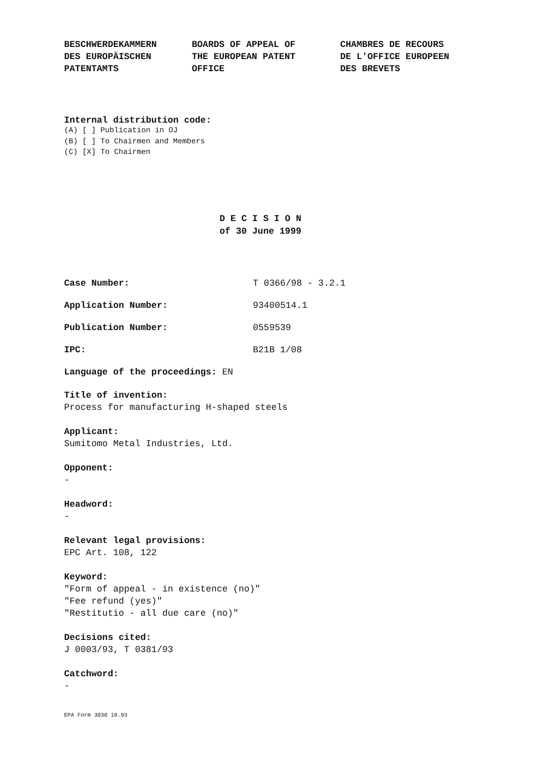BESCHWERDEKAMMERN
DES EUROPÄISCHEN
PATENTAMTS
BOARDS OF APPEAL OF
THE EUROPEAN PATENT
OFFICE
CHAMBRES DE RECOURS
DE L'OFFICE EUROPEEN
DES BREVETS
Internal distribution code:
(A) [ ] Publication in OJ
(B) [ ] To Chairmen and Members
(C) [X] To Chairmen
D E C I S I O N
of 30 June 1999
Case Number: T 0366/98 - 3.2.1
Application Number: 93400514.1
Publication Number: 0559539
IPC: B21B 1/08
Language of the proceedings: EN
Title of invention:
Process for manufacturing H-shaped steels
Applicant:
Sumitomo Metal Industries, Ltd.
Opponent:
-
Headword:
-
Relevant legal provisions:
EPC Art. 108, 122
Keyword:
"Form of appeal - in existence (no)"
"Fee refund (yes)"
"Restitutio - all due care (no)"
Decisions cited:
J 0003/93, T 0381/93
Catchword:
-
EPA Form 3030 10.93